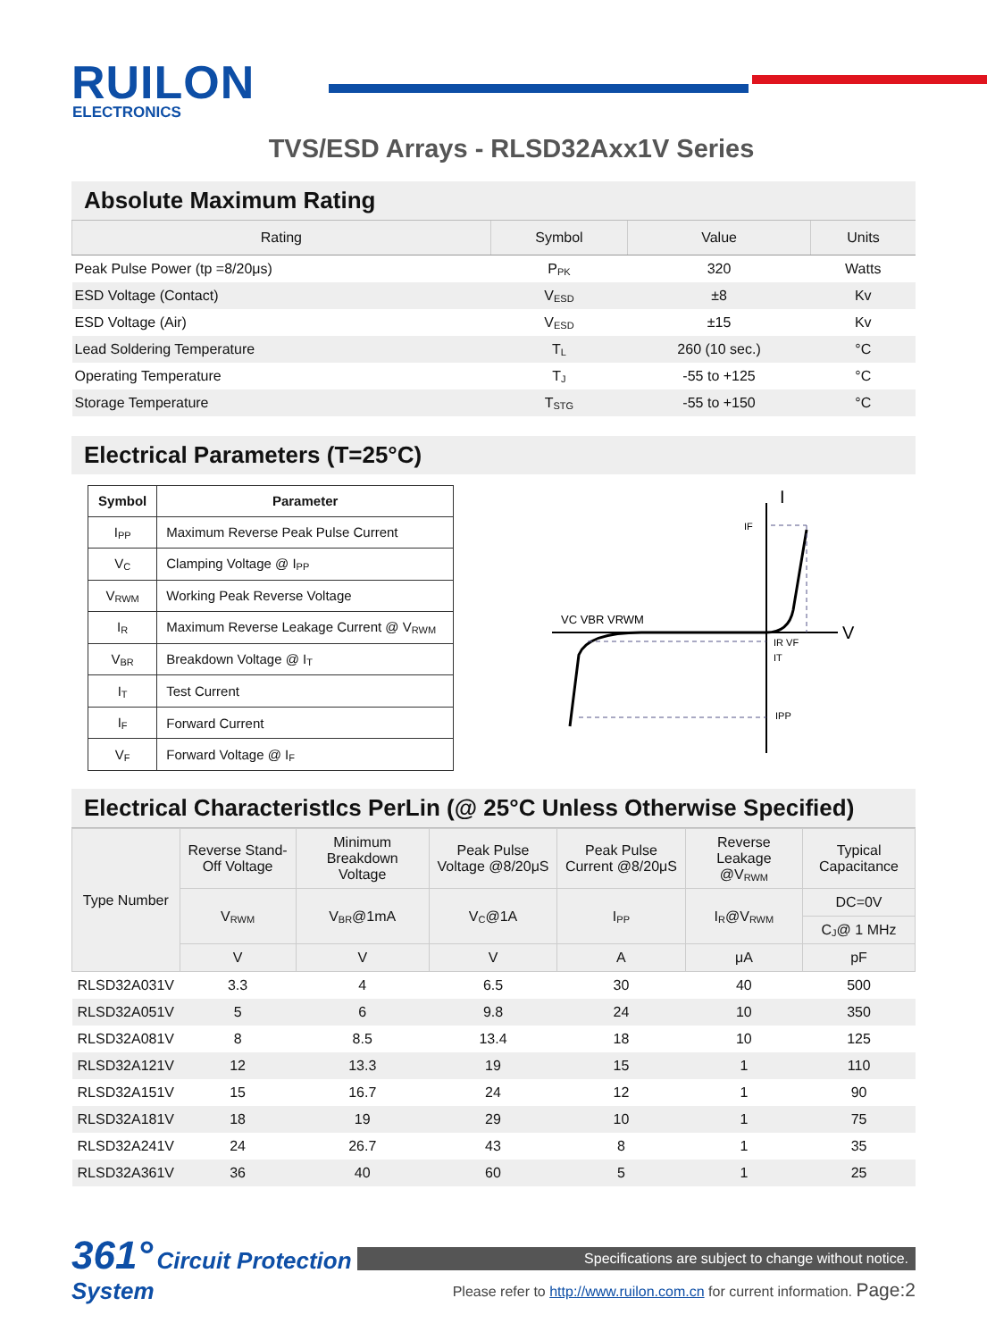RUILON
ELECTRONICS
TVS/ESD Arrays - RLSD32Axx1V Series
Absolute Maximum Rating
| Rating | Symbol | Value | Units |
| --- | --- | --- | --- |
| Peak Pulse Power (tp =8/20μs) | P<sub>PK</sub> | 320 | Watts |
| ESD Voltage (Contact) | V<sub>ESD</sub> | ±8 | Kv |
| ESD Voltage (Air) | V<sub>ESD</sub> | ±15 | Kv |
| Lead Soldering Temperature | T<sub>L</sub> | 260 (10 sec.) | °C |
| Operating Temperature | T<sub>J</sub> | -55 to +125 | °C |
| Storage Temperature | T<sub>STG</sub> | -55 to +150 | °C |
Electrical Parameters (T=25°C)
| Symbol | Parameter |
| --- | --- |
| I<sub>PP</sub> | Maximum Reverse Peak Pulse Current |
| V<sub>C</sub> | Clamping Voltage @ I<sub>PP</sub> |
| V<sub>RWM</sub> | Working Peak Reverse Voltage |
| I<sub>R</sub> | Maximum Reverse Leakage Current @ V<sub>RWM</sub> |
| V<sub>BR</sub> | Breakdown Voltage @ I<sub>T</sub> |
| I<sub>T</sub> | Test Current |
| I<sub>F</sub> | Forward Current |
| V<sub>F</sub> | Forward Voltage @ I<sub>F</sub> |
I
V
VC VBR VRWM
IF
IR VF
IT
IPP
Electrical CharacteristIcs PerLin (@ 25°C Unless Otherwise Specified)
| Type Number | Reverse Stand-Off Voltage | Minimum Breakdown Voltage | Peak Pulse Voltage @8/20μS | Peak Pulse Current @8/20μS | Reverse Leakage @V<sub>RWM</sub> | Typical Capacitance |
| --- | --- | --- | --- | --- | --- | --- |
| | V<sub>RWM</sub> | V<sub>BR</sub>@1mA | V<sub>C</sub>@1A | I<sub>PP</sub> | I<sub>R</sub>@V<sub>RWM</sub> | DC=0V |
| | | | | | | C<sub>J</sub>@ 1 MHz |
| | V | V | V | A | μA | pF |
| RLSD32A031V | 3.3 | 4 | 6.5 | 30 | 40 | 500 |
| RLSD32A051V | 5 | 6 | 9.8 | 24 | 10 | 350 |
| RLSD32A081V | 8 | 8.5 | 13.4 | 18 | 10 | 125 |
| RLSD32A121V | 12 | 13.3 | 19 | 15 | 1 | 110 |
| RLSD32A151V | 15 | 16.7 | 24 | 12 | 1 | 90 |
| RLSD32A181V | 18 | 19 | 29 | 10 | 1 | 75 |
| RLSD32A241V | 24 | 26.7 | 43 | 8 | 1 | 35 |
| RLSD32A361V | 36 | 40 | 60 | 5 | 1 | 25 |
361° Circuit Protection System
Specifications are subject to change without notice.
Please refer to http://www.ruilon.com.cn for current information. Page:2